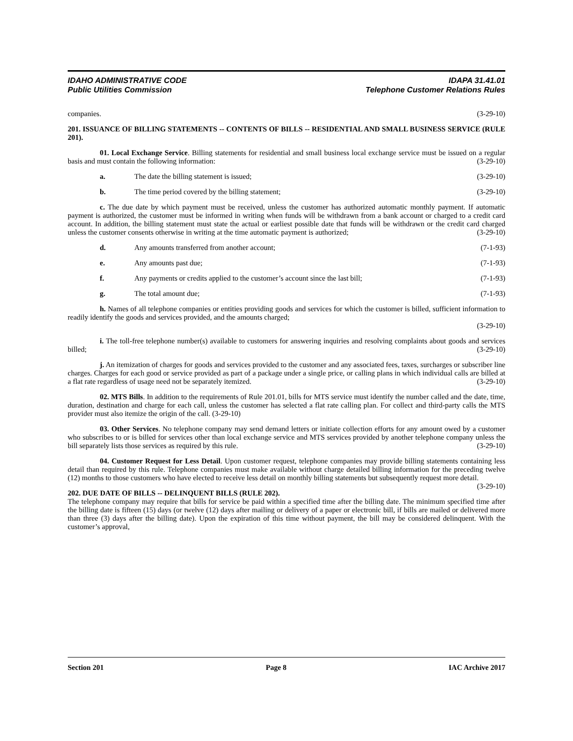IDAHO ADMINISTRATIVE CODE IDAPA 31.41.01
Public Utilities Commission Telephone Customer Relations Rules
companies. (3-29-10)
201. ISSUANCE OF BILLING STATEMENTS -- CONTENTS OF BILLS -- RESIDENTIAL AND SMALL BUSINESS SERVICE (RULE 201).
01. Local Exchange Service. Billing statements for residential and small business local exchange service must be issued on a regular basis and must contain the following information: (3-29-10)
a. The date the billing statement is issued; (3-29-10)
b. The time period covered by the billing statement; (3-29-10)
c. The due date by which payment must be received, unless the customer has authorized automatic monthly payment. If automatic payment is authorized, the customer must be informed in writing when funds will be withdrawn from a bank account or charged to a credit card account. In addition, the billing statement must state the actual or earliest possible date that funds will be withdrawn or the credit card charged unless the customer consents otherwise in writing at the time automatic payment is authorized; (3-29-10)
d. Any amounts transferred from another account; (7-1-93)
e. Any amounts past due; (7-1-93)
f. Any payments or credits applied to the customer’s account since the last bill; (7-1-93)
g. The total amount due; (7-1-93)
h. Names of all telephone companies or entities providing goods and services for which the customer is billed, sufficient information to readily identify the goods and services provided, and the amounts charged;
(3-29-10)
i. The toll-free telephone number(s) available to customers for answering inquiries and resolving complaints about goods and services billed; (3-29-10)
j. An itemization of charges for goods and services provided to the customer and any associated fees, taxes, surcharges or subscriber line charges. Charges for each good or service provided as part of a package under a single price, or calling plans in which individual calls are billed at a flat rate regardless of usage need not be separately itemized. (3-29-10)
02. MTS Bills. In addition to the requirements of Rule 201.01, bills for MTS service must identify the number called and the date, time, duration, destination and charge for each call, unless the customer has selected a flat rate calling plan. For collect and third-party calls the MTS provider must also itemize the origin of the call. (3-29-10)
03. Other Services. No telephone company may send demand letters or initiate collection efforts for any amount owed by a customer who subscribes to or is billed for services other than local exchange service and MTS services provided by another telephone company unless the bill separately lists those services as required by this rule. (3-29-10)
04. Customer Request for Less Detail. Upon customer request, telephone companies may provide billing statements containing less detail than required by this rule. Telephone companies must make available without charge detailed billing information for the preceding twelve (12) months to those customers who have elected to receive less detail on monthly billing statements but subsequently request more detail. (3-29-10)
202. DUE DATE OF BILLS -- DELINQUENT BILLS (RULE 202).
The telephone company may require that bills for service be paid within a specified time after the billing date. The minimum specified time after the billing date is fifteen (15) days (or twelve (12) days after mailing or delivery of a paper or electronic bill, if bills are mailed or delivered more than three (3) days after the billing date). Upon the expiration of this time without payment, the bill may be considered delinquent. With the customer’s approval,
Section 201 Page 8 IAC Archive 2017